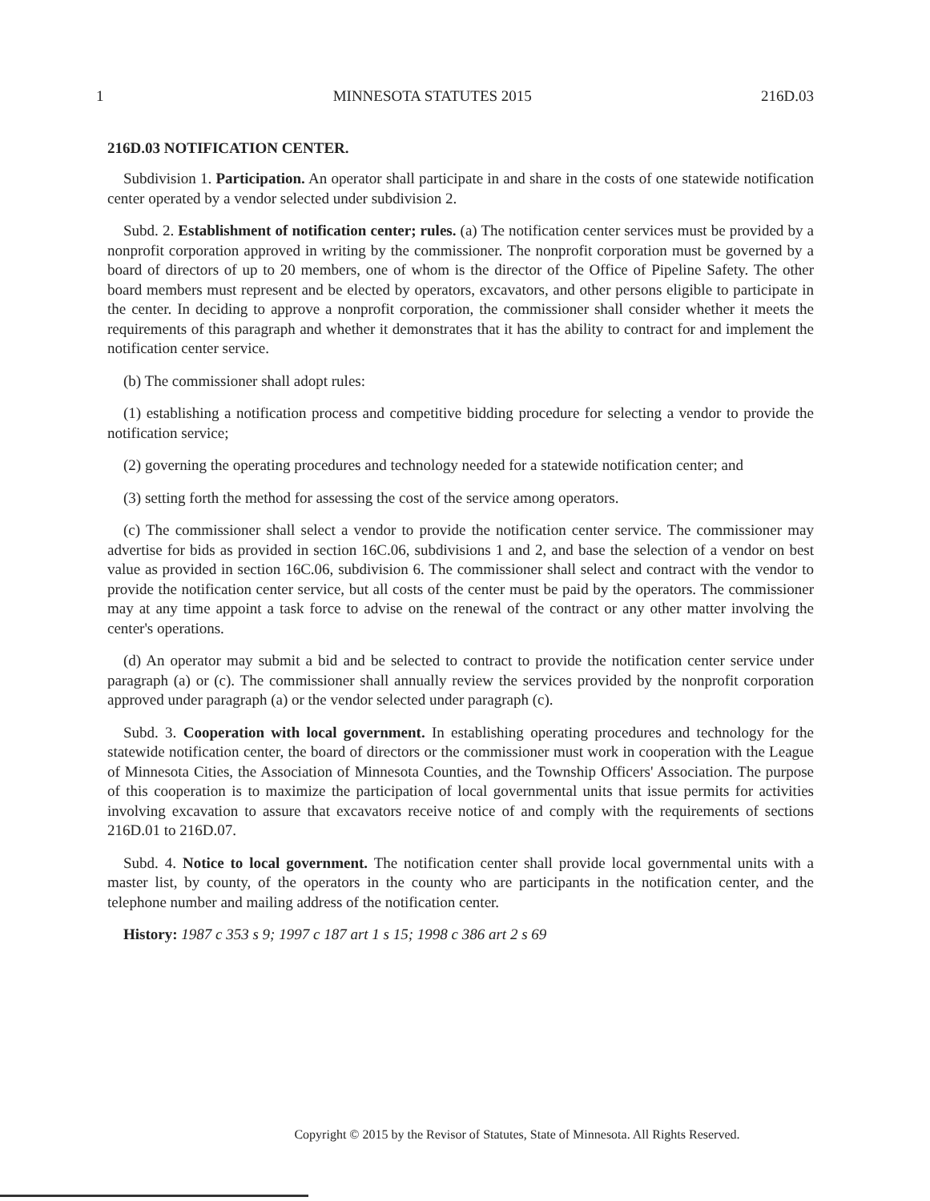1 MINNESOTA STATUTES 2015 216D.03
216D.03 NOTIFICATION CENTER.
Subdivision 1. Participation. An operator shall participate in and share in the costs of one statewide notification center operated by a vendor selected under subdivision 2.
Subd. 2. Establishment of notification center; rules. (a) The notification center services must be provided by a nonprofit corporation approved in writing by the commissioner. The nonprofit corporation must be governed by a board of directors of up to 20 members, one of whom is the director of the Office of Pipeline Safety. The other board members must represent and be elected by operators, excavators, and other persons eligible to participate in the center. In deciding to approve a nonprofit corporation, the commissioner shall consider whether it meets the requirements of this paragraph and whether it demonstrates that it has the ability to contract for and implement the notification center service.
(b) The commissioner shall adopt rules:
(1) establishing a notification process and competitive bidding procedure for selecting a vendor to provide the notification service;
(2) governing the operating procedures and technology needed for a statewide notification center; and
(3) setting forth the method for assessing the cost of the service among operators.
(c) The commissioner shall select a vendor to provide the notification center service. The commissioner may advertise for bids as provided in section 16C.06, subdivisions 1 and 2, and base the selection of a vendor on best value as provided in section 16C.06, subdivision 6. The commissioner shall select and contract with the vendor to provide the notification center service, but all costs of the center must be paid by the operators. The commissioner may at any time appoint a task force to advise on the renewal of the contract or any other matter involving the center's operations.
(d) An operator may submit a bid and be selected to contract to provide the notification center service under paragraph (a) or (c). The commissioner shall annually review the services provided by the nonprofit corporation approved under paragraph (a) or the vendor selected under paragraph (c).
Subd. 3. Cooperation with local government. In establishing operating procedures and technology for the statewide notification center, the board of directors or the commissioner must work in cooperation with the League of Minnesota Cities, the Association of Minnesota Counties, and the Township Officers' Association. The purpose of this cooperation is to maximize the participation of local governmental units that issue permits for activities involving excavation to assure that excavators receive notice of and comply with the requirements of sections 216D.01 to 216D.07.
Subd. 4. Notice to local government. The notification center shall provide local governmental units with a master list, by county, of the operators in the county who are participants in the notification center, and the telephone number and mailing address of the notification center.
History: 1987 c 353 s 9; 1997 c 187 art 1 s 15; 1998 c 386 art 2 s 69
Copyright © 2015 by the Revisor of Statutes, State of Minnesota. All Rights Reserved.